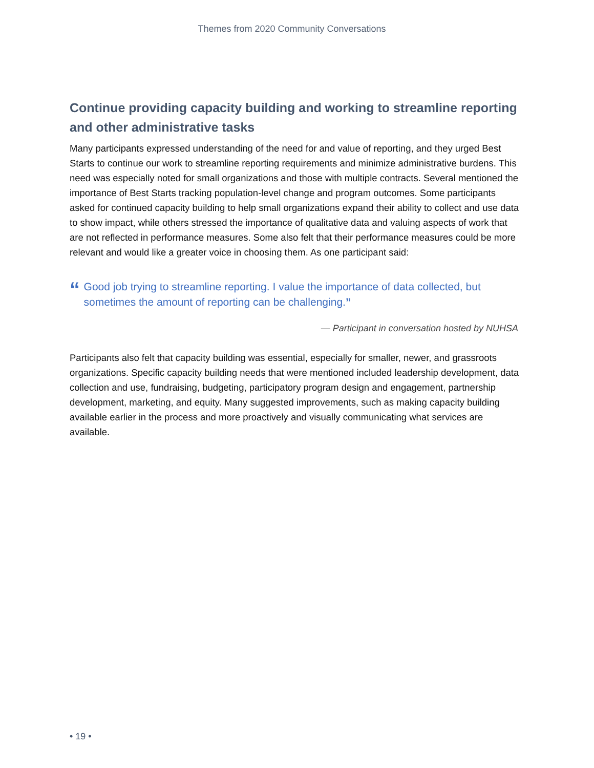Themes from 2020 Community Conversations
Continue providing capacity building and working to streamline reporting and other administrative tasks
Many participants expressed understanding of the need for and value of reporting, and they urged Best Starts to continue our work to streamline reporting requirements and minimize administrative burdens. This need was especially noted for small organizations and those with multiple contracts. Several mentioned the importance of Best Starts tracking population-level change and program outcomes. Some participants asked for continued capacity building to help small organizations expand their ability to collect and use data to show impact, while others stressed the importance of qualitative data and valuing aspects of work that are not reflected in performance measures. Some also felt that their performance measures could be more relevant and would like a greater voice in choosing them. As one participant said:
“Good job trying to streamline reporting. I value the importance of data collected, but sometimes the amount of reporting can be challenging.”
— Participant in conversation hosted by NUHSA
Participants also felt that capacity building was essential, especially for smaller, newer, and grassroots organizations. Specific capacity building needs that were mentioned included leadership development, data collection and use, fundraising, budgeting, participatory program design and engagement, partnership development, marketing, and equity. Many suggested improvements, such as making capacity building available earlier in the process and more proactively and visually communicating what services are available.
• 19 •